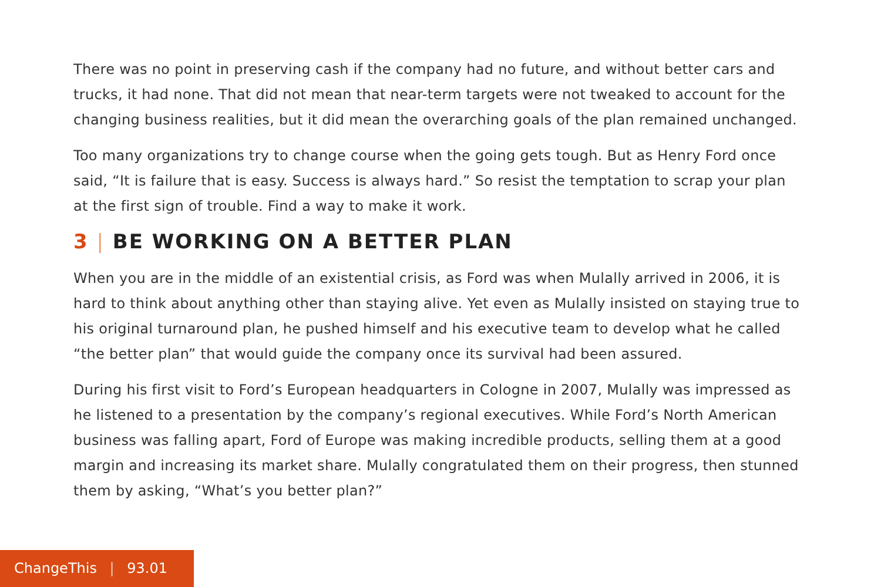There was no point in preserving cash if the company had no future, and without better cars and trucks, it had none. That did not mean that near-term targets were not tweaked to account for the changing business realities, but it did mean the overarching goals of the plan remained unchanged.
Too many organizations try to change course when the going gets tough. But as Henry Ford once said, “It is failure that is easy. Success is always hard.” So resist the temptation to scrap your plan at the first sign of trouble. Find a way to make it work.
3 | BE WORKING ON A BETTER PLAN
When you are in the middle of an existential crisis, as Ford was when Mulally arrived in 2006, it is hard to think about anything other than staying alive. Yet even as Mulally insisted on staying true to his original turnaround plan, he pushed himself and his executive team to develop what he called “the better plan” that would guide the company once its survival had been assured.
During his first visit to Ford’s European headquarters in Cologne in 2007, Mulally was impressed as he listened to a presentation by the company’s regional executives. While Ford’s North American business was falling apart, Ford of Europe was making incredible products, selling them at a good margin and increasing its market share. Mulally congratulated them on their progress, then stunned them by asking, “What’s you better plan?”
ChangeThis | 93.01